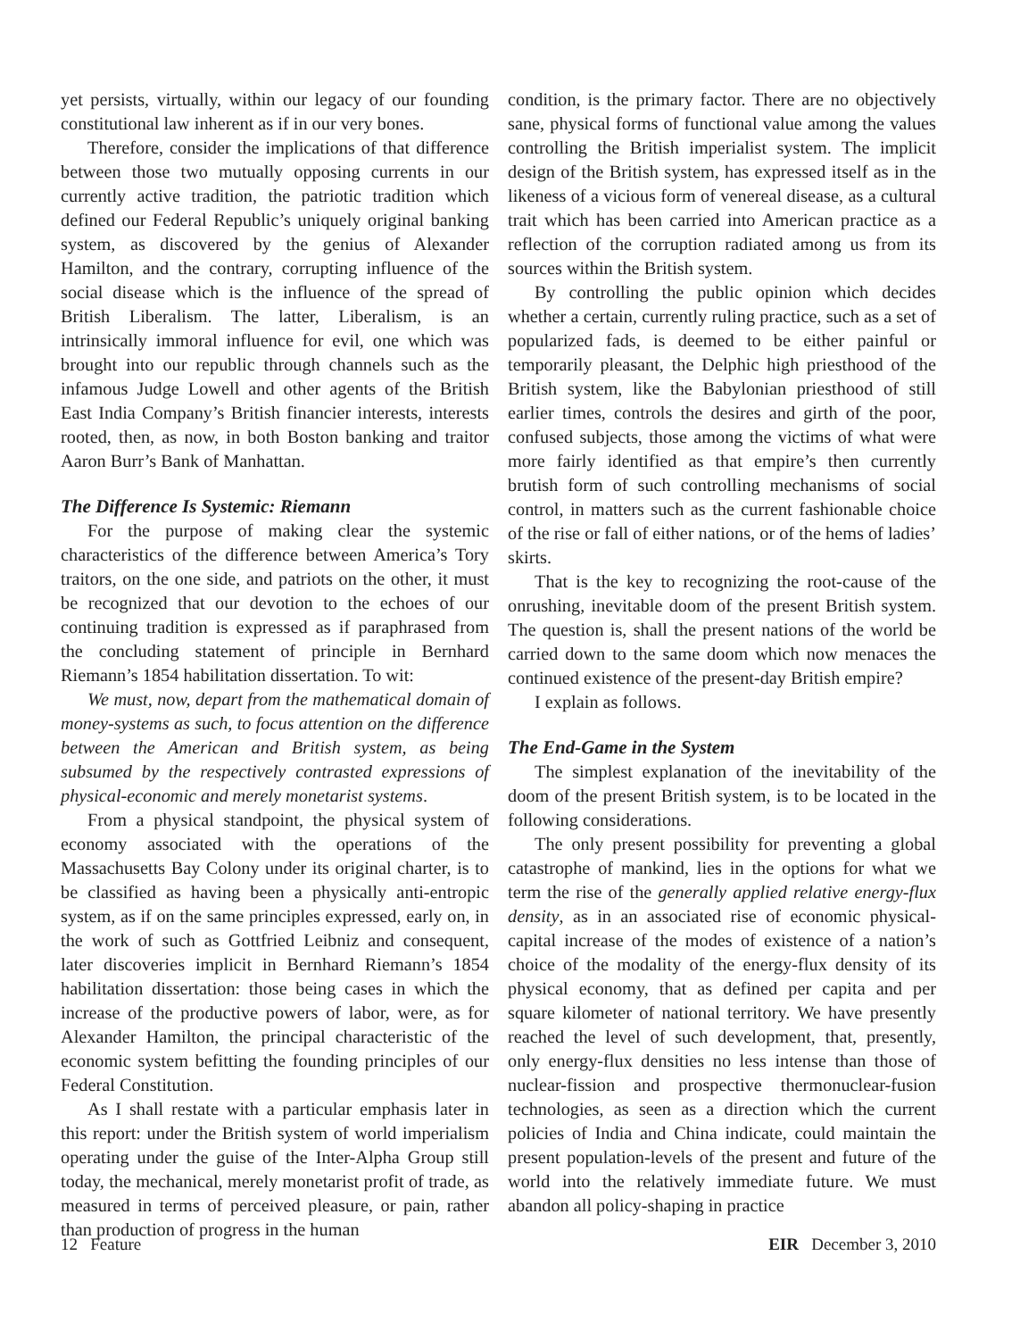yet persists, virtually, within our legacy of our founding constitutional law inherent as if in our very bones.
Therefore, consider the implications of that difference between those two mutually opposing currents in our currently active tradition, the patriotic tradition which defined our Federal Republic’s uniquely original banking system, as discovered by the genius of Alexander Hamilton, and the contrary, corrupting influence of the social disease which is the influence of the spread of British Liberalism. The latter, Liberalism, is an intrinsically immoral influence for evil, one which was brought into our republic through channels such as the infamous Judge Lowell and other agents of the British East India Company’s British financier interests, interests rooted, then, as now, in both Boston banking and traitor Aaron Burr’s Bank of Manhattan.
The Difference Is Systemic: Riemann
For the purpose of making clear the systemic characteristics of the difference between America’s Tory traitors, on the one side, and patriots on the other, it must be recognized that our devotion to the echoes of our continuing tradition is expressed as if paraphrased from the concluding statement of principle in Bernhard Riemann’s 1854 habilitation dissertation. To wit:
We must, now, depart from the mathematical domain of money-systems as such, to focus attention on the difference between the American and British system, as being subsumed by the respectively contrasted expressions of physical-economic and merely monetarist systems.
From a physical standpoint, the physical system of economy associated with the operations of the Massachusetts Bay Colony under its original charter, is to be classified as having been a physically anti-entropic system, as if on the same principles expressed, early on, in the work of such as Gottfried Leibniz and consequent, later discoveries implicit in Bernhard Riemann’s 1854 habilitation dissertation: those being cases in which the increase of the productive powers of labor, were, as for Alexander Hamilton, the principal characteristic of the economic system befitting the founding principles of our Federal Constitution.
As I shall restate with a particular emphasis later in this report: under the British system of world imperialism operating under the guise of the Inter-Alpha Group still today, the mechanical, merely monetarist profit of trade, as measured in terms of perceived pleasure, or pain, rather than production of progress in the human
condition, is the primary factor. There are no objectively sane, physical forms of functional value among the values controlling the British imperialist system. The implicit design of the British system, has expressed itself as in the likeness of a vicious form of venereal disease, as a cultural trait which has been carried into American practice as a reflection of the corruption radiated among us from its sources within the British system.
By controlling the public opinion which decides whether a certain, currently ruling practice, such as a set of popularized fads, is deemed to be either painful or temporarily pleasant, the Delphic high priesthood of the British system, like the Babylonian priesthood of still earlier times, controls the desires and girth of the poor, confused subjects, those among the victims of what were more fairly identified as that empire’s then currently brutish form of such controlling mechanisms of social control, in matters such as the current fashionable choice of the rise or fall of either nations, or of the hems of ladies’ skirts.
That is the key to recognizing the root-cause of the onrushing, inevitable doom of the present British system. The question is, shall the present nations of the world be carried down to the same doom which now menaces the continued existence of the present-day British empire?
I explain as follows.
The End-Game in the System
The simplest explanation of the inevitability of the doom of the present British system, is to be located in the following considerations.
The only present possibility for preventing a global catastrophe of mankind, lies in the options for what we term the rise of the generally applied relative energy-flux density, as in an associated rise of economic physical-capital increase of the modes of existence of a nation’s choice of the modality of the energy-flux density of its physical economy, that as defined per capita and per square kilometer of national territory. We have presently reached the level of such development, that, presently, only energy-flux densities no less intense than those of nuclear-fission and prospective thermonuclear-fusion technologies, as seen as a direction which the current policies of India and China indicate, could maintain the present population-levels of the present and future of the world into the relatively immediate future. We must abandon all policy-shaping in practice
12 Feature EIR December 3, 2010